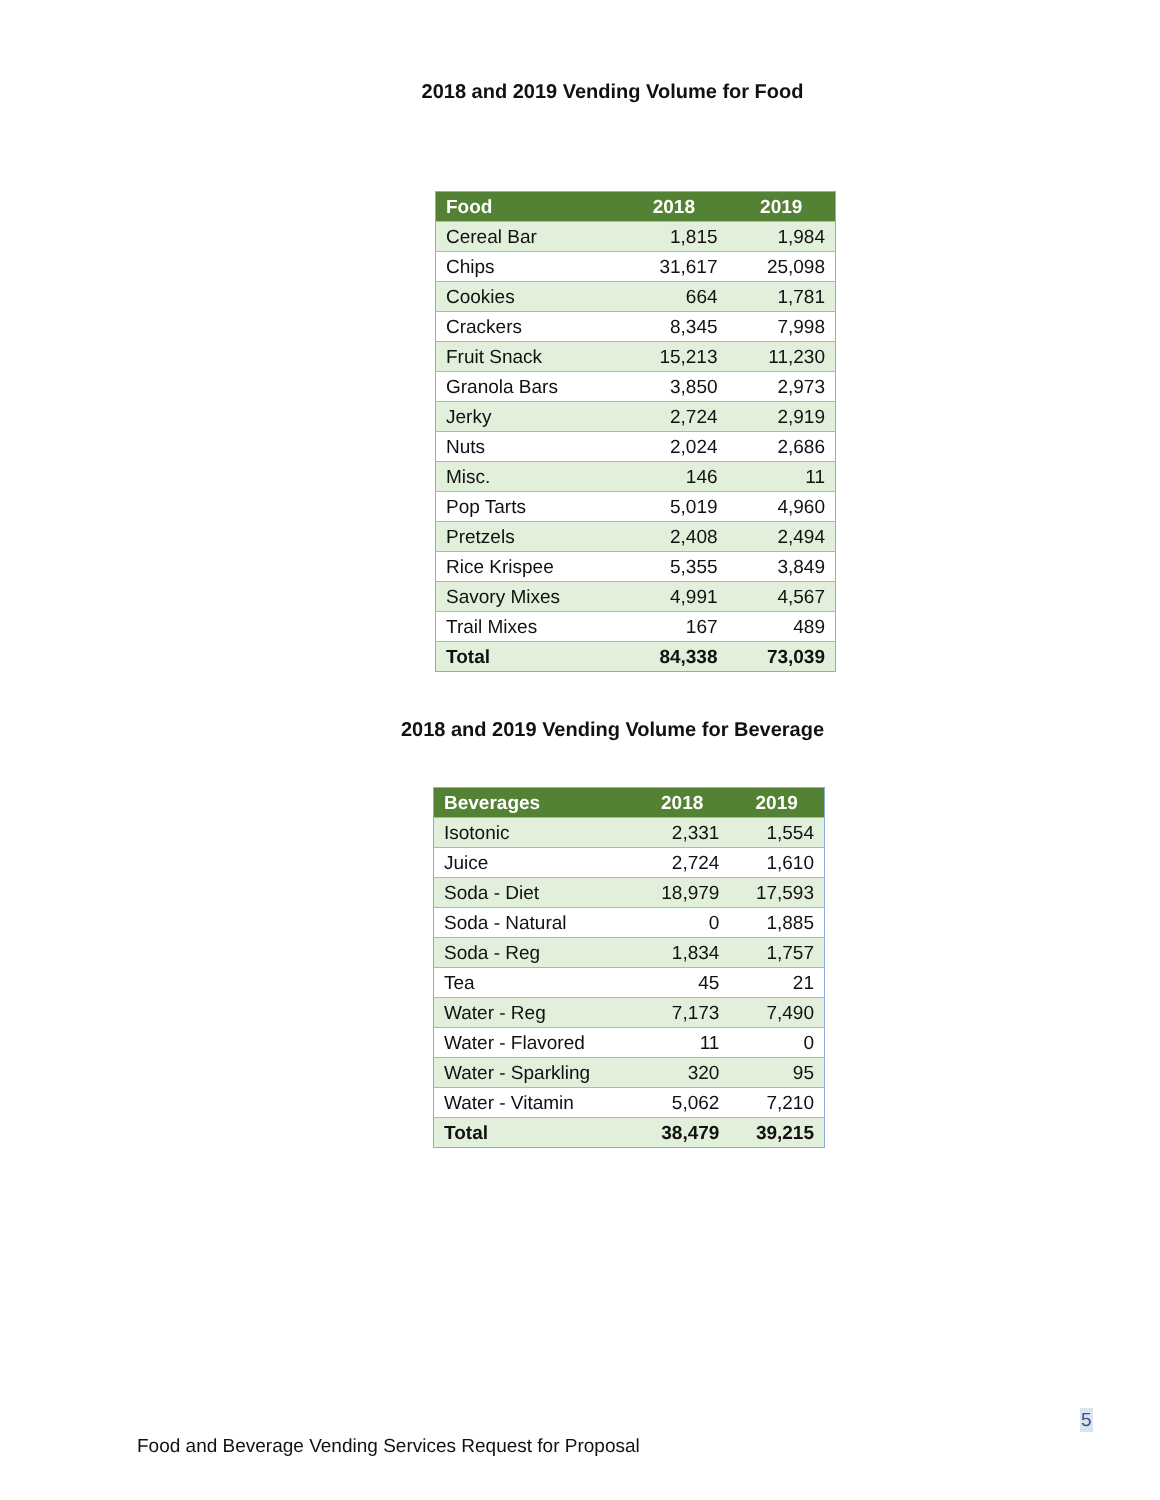2018 and 2019 Vending Volume for Food
| Food | 2018 | 2019 |
| --- | --- | --- |
| Cereal Bar | 1,815 | 1,984 |
| Chips | 31,617 | 25,098 |
| Cookies | 664 | 1,781 |
| Crackers | 8,345 | 7,998 |
| Fruit Snack | 15,213 | 11,230 |
| Granola Bars | 3,850 | 2,973 |
| Jerky | 2,724 | 2,919 |
| Nuts | 2,024 | 2,686 |
| Misc. | 146 | 11 |
| Pop Tarts | 5,019 | 4,960 |
| Pretzels | 2,408 | 2,494 |
| Rice Krispee | 5,355 | 3,849 |
| Savory Mixes | 4,991 | 4,567 |
| Trail Mixes | 167 | 489 |
| Total | 84,338 | 73,039 |
2018 and 2019 Vending Volume for Beverage
| Beverages | 2018 | 2019 |
| --- | --- | --- |
| Isotonic | 2,331 | 1,554 |
| Juice | 2,724 | 1,610 |
| Soda - Diet | 18,979 | 17,593 |
| Soda - Natural | 0 | 1,885 |
| Soda - Reg | 1,834 | 1,757 |
| Tea | 45 | 21 |
| Water - Reg | 7,173 | 7,490 |
| Water - Flavored | 11 | 0 |
| Water - Sparkling | 320 | 95 |
| Water - Vitamin | 5,062 | 7,210 |
| Total | 38,479 | 39,215 |
5
Food and Beverage Vending Services Request for Proposal